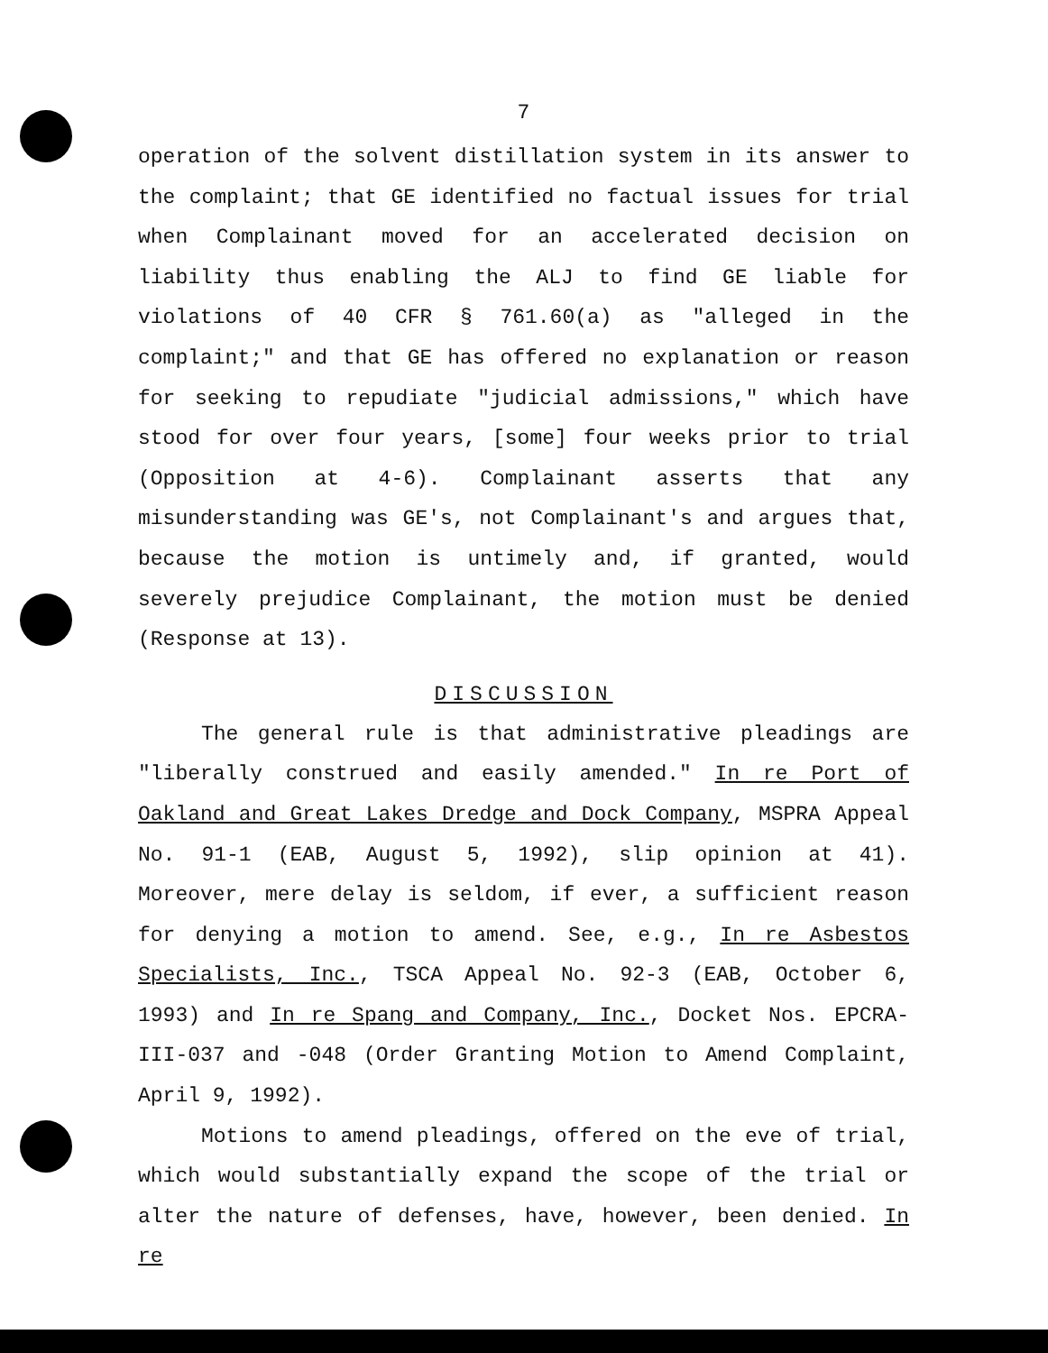7
operation of the solvent distillation system in its answer to the complaint; that GE identified no factual issues for trial when Complainant moved for an accelerated decision on liability thus enabling the ALJ to find GE liable for violations of 40 CFR § 761.60(a) as "alleged in the complaint;" and that GE has offered no explanation or reason for seeking to repudiate "judicial admissions," which have stood for over four years, [some] four weeks prior to trial (Opposition at 4-6). Complainant asserts that any misunderstanding was GE's, not Complainant's and argues that, because the motion is untimely and, if granted, would severely prejudice Complainant, the motion must be denied (Response at 13).
DISCUSSION
The general rule is that administrative pleadings are "liberally construed and easily amended." In re Port of Oakland and Great Lakes Dredge and Dock Company, MSPRA Appeal No. 91-1 (EAB, August 5, 1992), slip opinion at 41). Moreover, mere delay is seldom, if ever, a sufficient reason for denying a motion to amend. See, e.g., In re Asbestos Specialists, Inc., TSCA Appeal No. 92-3 (EAB, October 6, 1993) and In re Spang and Company, Inc., Docket Nos. EPCRA-III-037 and -048 (Order Granting Motion to Amend Complaint, April 9, 1992).
Motions to amend pleadings, offered on the eve of trial, which would substantially expand the scope of the trial or alter the nature of defenses, have, however, been denied. In re